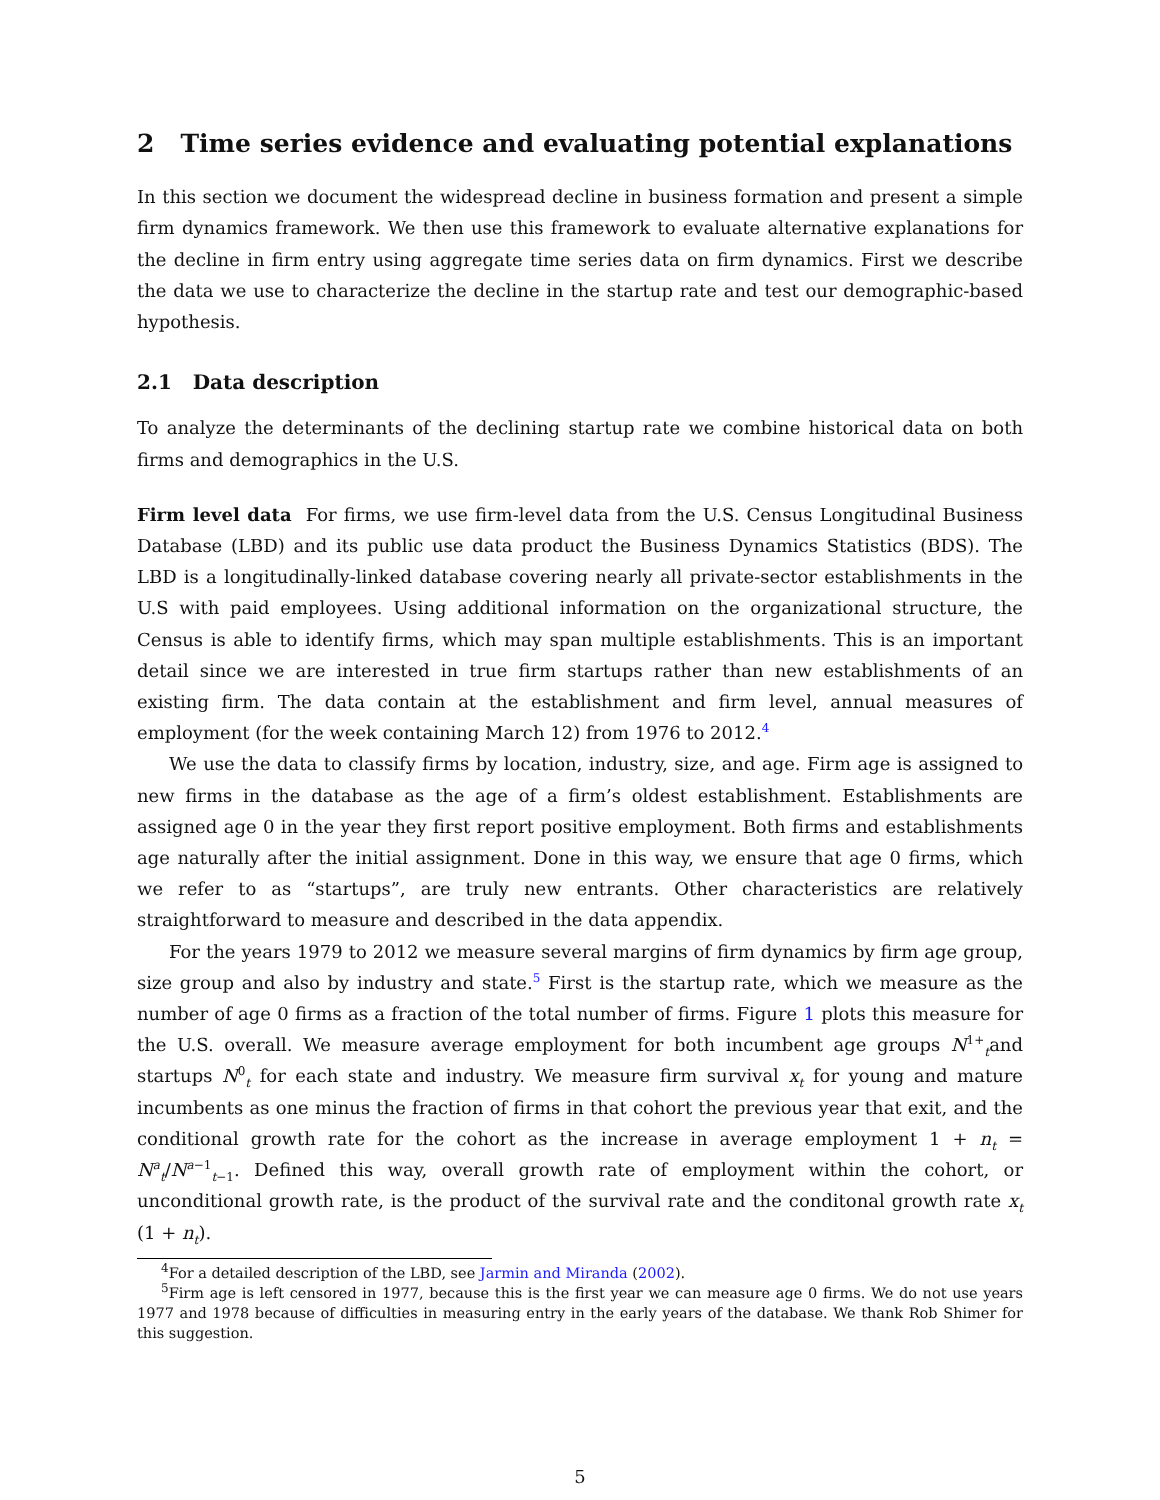2 Time series evidence and evaluating potential explanations
In this section we document the widespread decline in business formation and present a simple firm dynamics framework. We then use this framework to evaluate alternative explanations for the decline in firm entry using aggregate time series data on firm dynamics. First we describe the data we use to characterize the decline in the startup rate and test our demographic-based hypothesis.
2.1 Data description
To analyze the determinants of the declining startup rate we combine historical data on both firms and demographics in the U.S.
Firm level data For firms, we use firm-level data from the U.S. Census Longitudinal Business Database (LBD) and its public use data product the Business Dynamics Statistics (BDS). The LBD is a longitudinally-linked database covering nearly all private-sector establishments in the U.S with paid employees. Using additional information on the organizational structure, the Census is able to identify firms, which may span multiple establishments. This is an important detail since we are interested in true firm startups rather than new establishments of an existing firm. The data contain at the establishment and firm level, annual measures of employment (for the week containing March 12) from 1976 to 2012.<sup>4</sup>
We use the data to classify firms by location, industry, size, and age. Firm age is assigned to new firms in the database as the age of a firm’s oldest establishment. Establishments are assigned age 0 in the year they first report positive employment. Both firms and establishments age naturally after the initial assignment. Done in this way, we ensure that age 0 firms, which we refer to as “startups”, are truly new entrants. Other characteristics are relatively straightforward to measure and described in the data appendix.
For the years 1979 to 2012 we measure several margins of firm dynamics by firm age group, size group and also by industry and state.<sup>5</sup> First is the startup rate, which we measure as the number of age 0 firms as a fraction of the total number of firms. Figure 1 plots this measure for the U.S. overall. We measure average employment for both incumbent age groups N<sup>1+</sup><sub>t</sub>and startups N<sup>0</sup><sub>t</sub> for each state and industry. We measure firm survival x<sub>t</sub> for young and mature incumbents as one minus the fraction of firms in that cohort the previous year that exit, and the conditional growth rate for the cohort as the increase in average employment 1 + n<sub>t</sub> = N<sup>a</sup><sub>t</sub>/N<sup>a−1</sup><sub>t−1</sub>. Defined this way, overall growth rate of employment within the cohort, or unconditional growth rate, is the product of the survival rate and the conditonal growth rate x<sub>t</sub> (1 + n<sub>t</sub>).
<sup>4</sup> For a detailed description of the LBD, see Jarmin and Miranda (2002).
<sup>5</sup> Firm age is left censored in 1977, because this is the first year we can measure age 0 firms. We do not use years 1977 and 1978 because of difficulties in measuring entry in the early years of the database. We thank Rob Shimer for this suggestion.
5